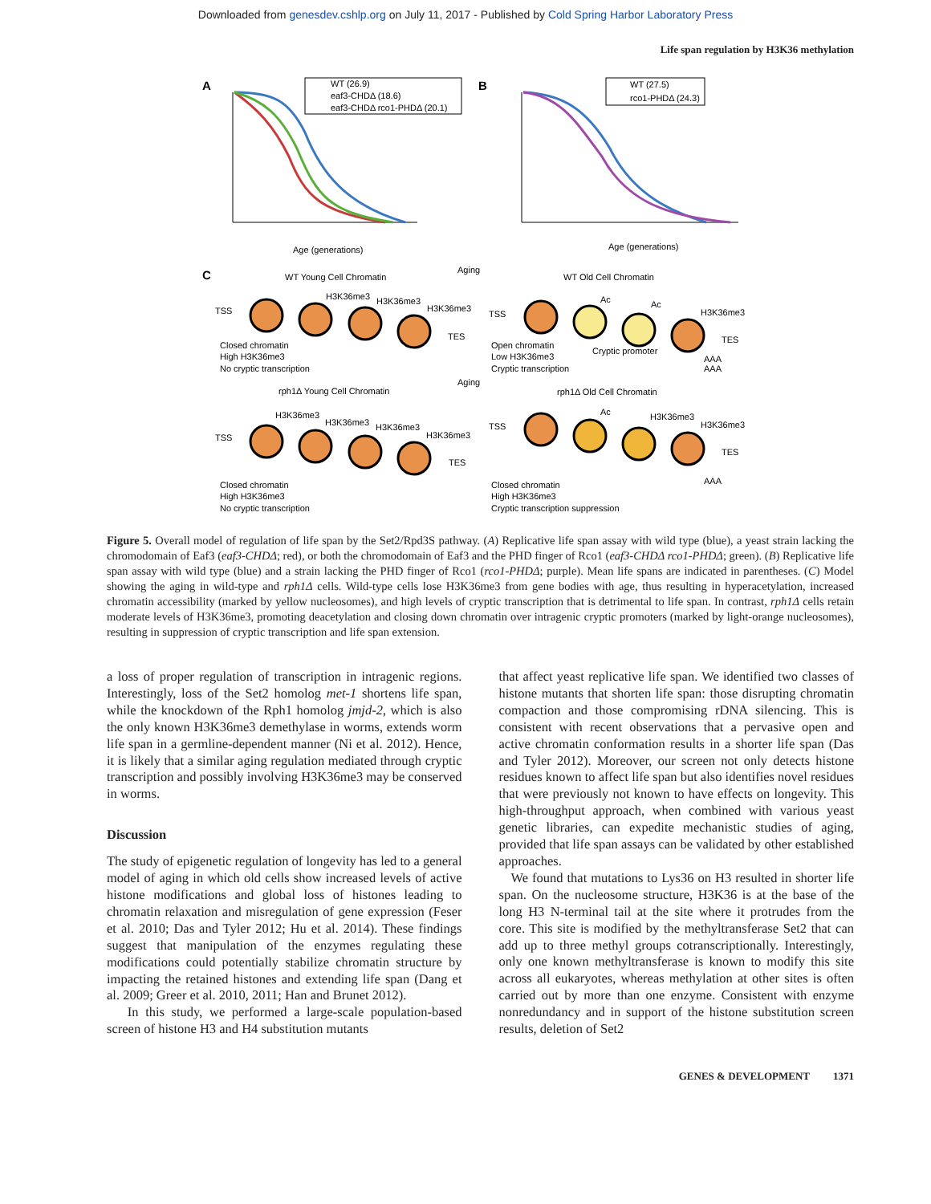Downloaded from genesdev.cshlp.org on July 11, 2017 - Published by Cold Spring Harbor Laboratory Press
Life span regulation by H3K36 methylation
A
B
Age (generations)
WT (26.9)
eaf3-CHDΔ (18.6)
eaf3-CHDΔ rco1-PHDΔ (20.1)
Age (generations)
WT (27.5)
rco1-PHDΔ (24.3)
C
WT Young Cell Chromatin
Aging
WT Old Cell Chromatin
TSS
H3K36me3
H3K36me3
H3K36me3
TES
Closed chromatin
High H3K36me3
No cryptic transcription
TSS
Ac
Ac
H3K36me3
TES
Open chromatin
Cryptic promoter
Low H3K36me3
Cryptic transcription
AAA
AAA
rph1Δ Young Cell Chromatin
Aging
rph1Δ Old Cell Chromatin
TSS
H3K36me3
H3K36me3
H3K36me3
H3K36me3
TES
Closed chromatin
High H3K36me3
No cryptic transcription
TSS
Ac
H3K36me3
H3K36me3
TES
AAA
Closed chromatin
High H3K36me3
Cryptic transcription suppression
Figure 5. Overall model of regulation of life span by the Set2/Rpd3S pathway. (A) Replicative life span assay with wild type (blue), a yeast strain lacking the chromodomain of Eaf3 (eaf3-CHDΔ; red), or both the chromodomain of Eaf3 and the PHD finger of Rco1 (eaf3-CHDΔ rco1-PHDΔ; green). (B) Replicative life span assay with wild type (blue) and a strain lacking the PHD finger of Rco1 (rco1-PHDΔ; purple). Mean life spans are indicated in parentheses. (C) Model showing the aging in wild-type and rph1Δ cells. Wild-type cells lose H3K36me3 from gene bodies with age, thus resulting in hyperacetylation, increased chromatin accessibility (marked by yellow nucleosomes), and high levels of cryptic transcription that is detrimental to life span. In contrast, rph1Δ cells retain moderate levels of H3K36me3, promoting deacetylation and closing down chromatin over intragenic cryptic promoters (marked by light-orange nucleosomes), resulting in suppression of cryptic transcription and life span extension.
a loss of proper regulation of transcription in intragenic regions. Interestingly, loss of the Set2 homolog met-1 shortens life span, while the knockdown of the Rph1 homolog jmjd-2, which is also the only known H3K36me3 demethylase in worms, extends worm life span in a germline-dependent manner (Ni et al. 2012). Hence, it is likely that a similar aging regulation mediated through cryptic transcription and possibly involving H3K36me3 may be conserved in worms.
Discussion
The study of epigenetic regulation of longevity has led to a general model of aging in which old cells show increased levels of active histone modifications and global loss of histones leading to chromatin relaxation and misregulation of gene expression (Feser et al. 2010; Das and Tyler 2012; Hu et al. 2014). These findings suggest that manipulation of the enzymes regulating these modifications could potentially stabilize chromatin structure by impacting the retained histones and extending life span (Dang et al. 2009; Greer et al. 2010, 2011; Han and Brunet 2012).
In this study, we performed a large-scale population-based screen of histone H3 and H4 substitution mutants
that affect yeast replicative life span. We identified two classes of histone mutants that shorten life span: those disrupting chromatin compaction and those compromising rDNA silencing. This is consistent with recent observations that a pervasive open and active chromatin conformation results in a shorter life span (Das and Tyler 2012). Moreover, our screen not only detects histone residues known to affect life span but also identifies novel residues that were previously not known to have effects on longevity. This high-throughput approach, when combined with various yeast genetic libraries, can expedite mechanistic studies of aging, provided that life span assays can be validated by other established approaches.
We found that mutations to Lys36 on H3 resulted in shorter life span. On the nucleosome structure, H3K36 is at the base of the long H3 N-terminal tail at the site where it protrudes from the core. This site is modified by the methyltransferase Set2 that can add up to three methyl groups cotranscriptionally. Interestingly, only one known methyltransferase is known to modify this site across all eukaryotes, whereas methylation at other sites is often carried out by more than one enzyme. Consistent with enzyme nonredundancy and in support of the histone substitution screen results, deletion of Set2
GENES & DEVELOPMENT 1371